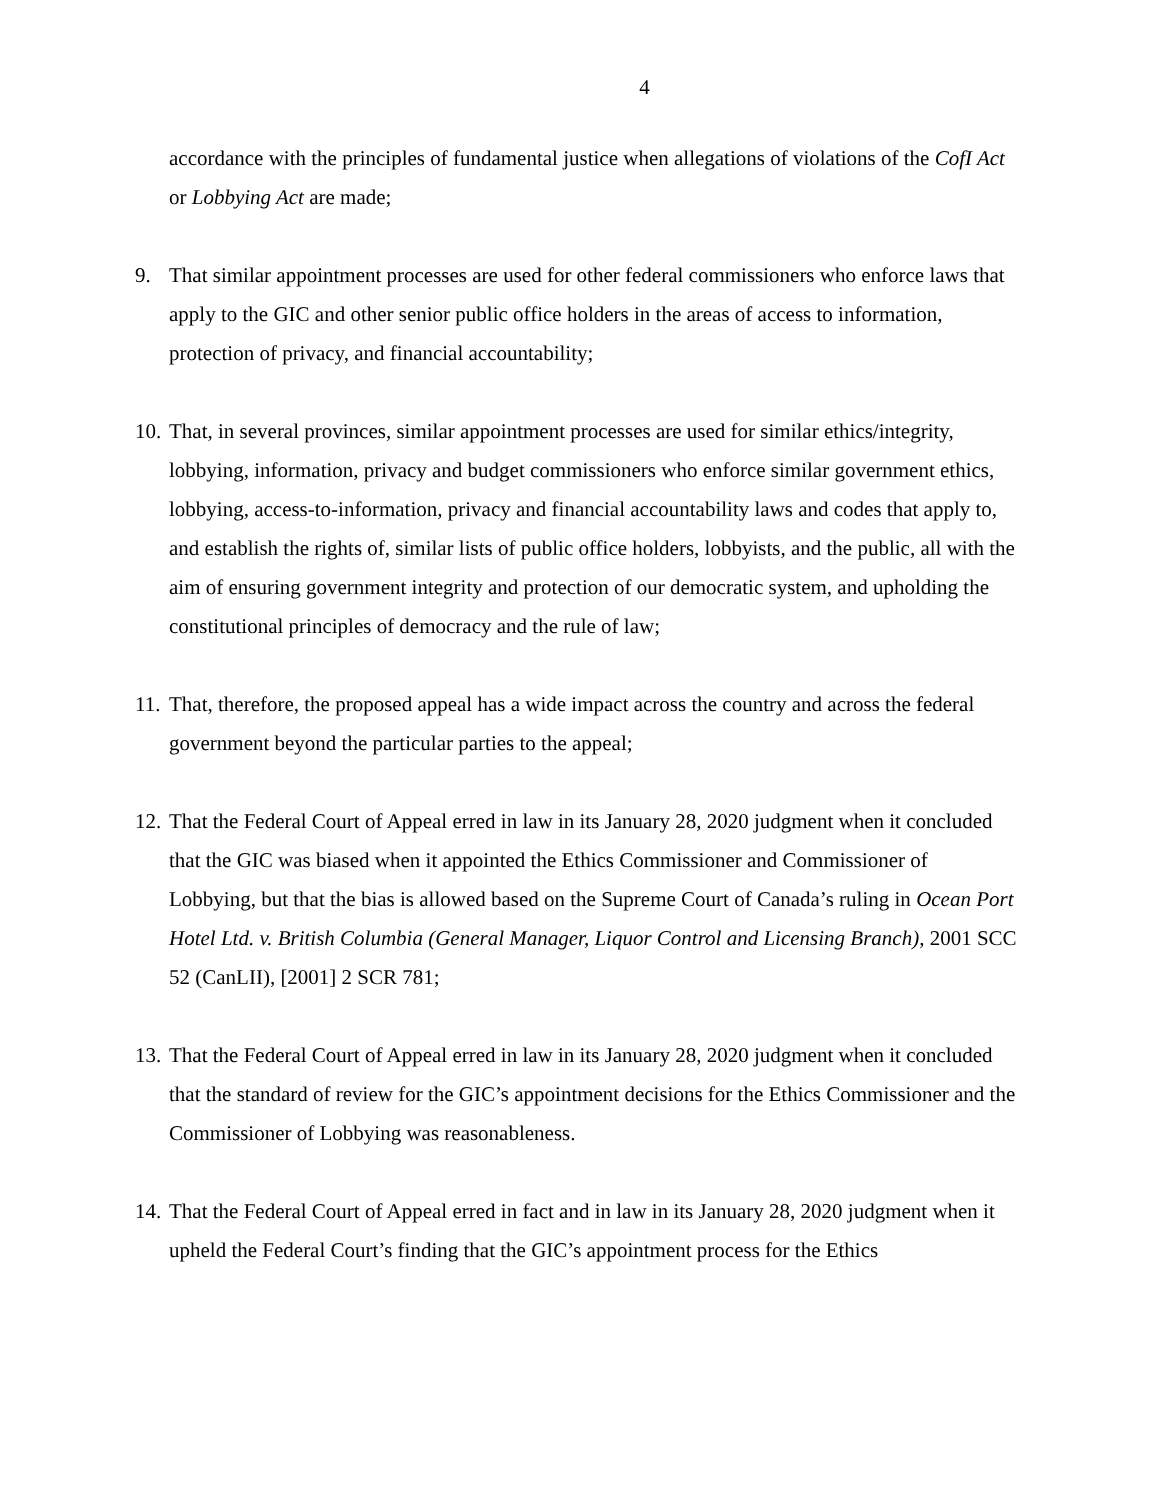4
accordance with the principles of fundamental justice when allegations of violations of the CofI Act or Lobbying Act are made;
9. That similar appointment processes are used for other federal commissioners who enforce laws that apply to the GIC and other senior public office holders in the areas of access to information, protection of privacy, and financial accountability;
10.
That, in several provinces, similar appointment processes are used for similar ethics/integrity, lobbying, information, privacy and budget commissioners who enforce similar government ethics, lobbying, access-to-information, privacy and financial accountability laws and codes that apply to, and establish the rights of, similar lists of public office holders, lobbyists, and the public, all with the aim of ensuring government integrity and protection of our democratic system, and upholding the constitutional principles of democracy and the rule of law;
11.
That, therefore, the proposed appeal has a wide impact across the country and across the federal government beyond the particular parties to the appeal;
12.
That the Federal Court of Appeal erred in law in its January 28, 2020 judgment when it concluded that the GIC was biased when it appointed the Ethics Commissioner and Commissioner of Lobbying, but that the bias is allowed based on the Supreme Court of Canada’s ruling in Ocean Port Hotel Ltd. v. British Columbia (General Manager, Liquor Control and Licensing Branch), 2001 SCC 52 (CanLII), [2001] 2 SCR 781;
13.
That the Federal Court of Appeal erred in law in its January 28, 2020 judgment when it concluded that the standard of review for the GIC’s appointment decisions for the Ethics Commissioner and the Commissioner of Lobbying was reasonableness.
14.
That the Federal Court of Appeal erred in fact and in law in its January 28, 2020 judgment when it upheld the Federal Court’s finding that the GIC’s appointment process for the Ethics